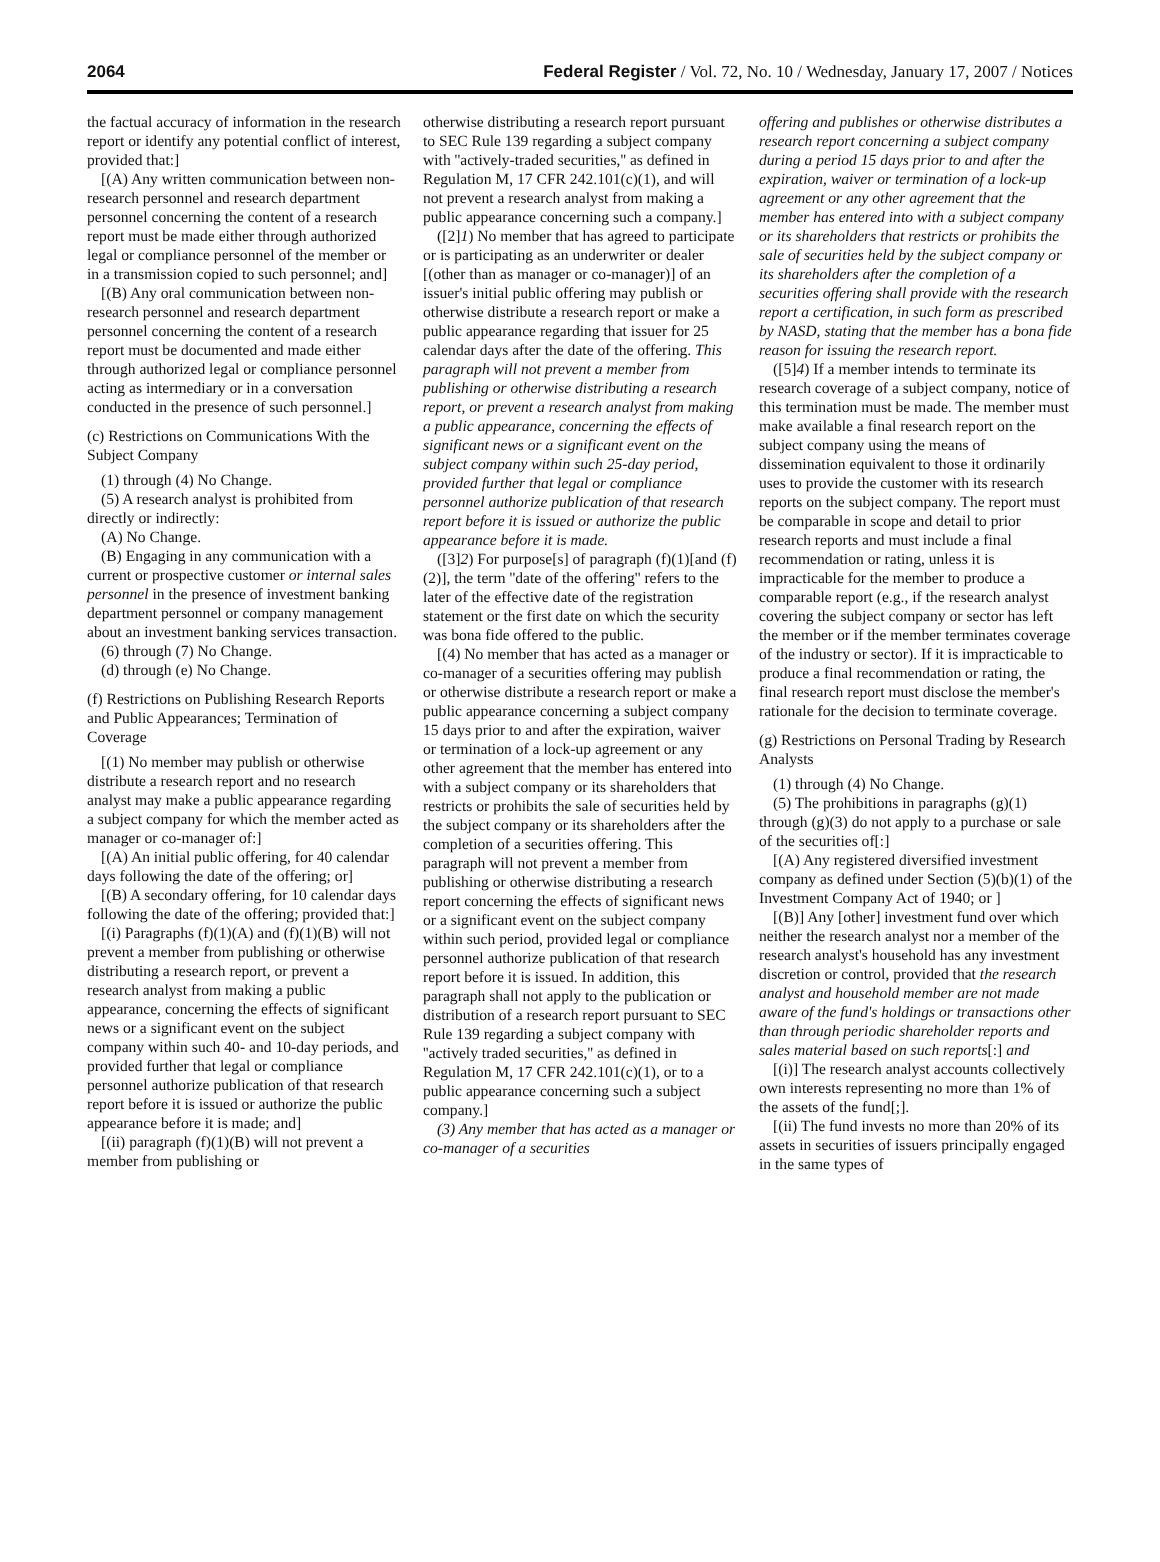2064 Federal Register / Vol. 72, No. 10 / Wednesday, January 17, 2007 / Notices
the factual accuracy of information in the research report or identify any potential conflict of interest, provided that:]
[(A) Any written communication between non-research personnel and research department personnel concerning the content of a research report must be made either through authorized legal or compliance personnel of the member or in a transmission copied to such personnel; and]
[(B) Any oral communication between non-research personnel and research department personnel concerning the content of a research report must be documented and made either through authorized legal or compliance personnel acting as intermediary or in a conversation conducted in the presence of such personnel.]
(c) Restrictions on Communications With the Subject Company
(1) through (4) No Change.
(5) A research analyst is prohibited from directly or indirectly:
(A) No Change.
(B) Engaging in any communication with a current or prospective customer or internal sales personnel in the presence of investment banking department personnel or company management about an investment banking services transaction.
(6) through (7) No Change.
(d) through (e) No Change.
(f) Restrictions on Publishing Research Reports and Public Appearances; Termination of Coverage
[(1) No member may publish or otherwise distribute a research report and no research analyst may make a public appearance regarding a subject company for which the member acted as manager or co-manager of:]
[(A) An initial public offering, for 40 calendar days following the date of the offering; or]
[(B) A secondary offering, for 10 calendar days following the date of the offering; provided that:]
[(i) Paragraphs (f)(1)(A) and (f)(1)(B) will not prevent a member from publishing or otherwise distributing a research report, or prevent a research analyst from making a public appearance, concerning the effects of significant news or a significant event on the subject company within such 40- and 10-day periods, and provided further that legal or compliance personnel authorize publication of that research report before it is issued or authorize the public appearance before it is made; and]
[(ii) paragraph (f)(1)(B) will not prevent a member from publishing or
otherwise distributing a research report pursuant to SEC Rule 139 regarding a subject company with ''actively-traded securities,'' as defined in Regulation M, 17 CFR 242.101(c)(1), and will not prevent a research analyst from making a public appearance concerning such a company.]
([2]1) No member that has agreed to participate or is participating as an underwriter or dealer [(other than as manager or co-manager)] of an issuer's initial public offering may publish or otherwise distribute a research report or make a public appearance regarding that issuer for 25 calendar days after the date of the offering. This paragraph will not prevent a member from publishing or otherwise distributing a research report, or prevent a research analyst from making a public appearance, concerning the effects of significant news or a significant event on the subject company within such 25-day period, provided further that legal or compliance personnel authorize publication of that research report before it is issued or authorize the public appearance before it is made.
([3]2) For purpose[s] of paragraph (f)(1)[and (f)(2)], the term ''date of the offering'' refers to the later of the effective date of the registration statement or the first date on which the security was bona fide offered to the public.
[(4) No member that has acted as a manager or co-manager of a securities offering may publish or otherwise distribute a research report or make a public appearance concerning a subject company 15 days prior to and after the expiration, waiver or termination of a lock-up agreement or any other agreement that the member has entered into with a subject company or its shareholders that restricts or prohibits the sale of securities held by the subject company or its shareholders after the completion of a securities offering. This paragraph will not prevent a member from publishing or otherwise distributing a research report concerning the effects of significant news or a significant event on the subject company within such period, provided legal or compliance personnel authorize publication of that research report before it is issued. In addition, this paragraph shall not apply to the publication or distribution of a research report pursuant to SEC Rule 139 regarding a subject company with ''actively traded securities,'' as defined in Regulation M, 17 CFR 242.101(c)(1), or to a public appearance concerning such a subject company.]
(3) Any member that has acted as a manager or co-manager of a securities
offering and publishes or otherwise distributes a research report concerning a subject company during a period 15 days prior to and after the expiration, waiver or termination of a lock-up agreement or any other agreement that the member has entered into with a subject company or its shareholders that restricts or prohibits the sale of securities held by the subject company or its shareholders after the completion of a securities offering shall provide with the research report a certification, in such form as prescribed by NASD, stating that the member has a bona fide reason for issuing the research report.
([5]4) If a member intends to terminate its research coverage of a subject company, notice of this termination must be made. The member must make available a final research report on the subject company using the means of dissemination equivalent to those it ordinarily uses to provide the customer with its research reports on the subject company. The report must be comparable in scope and detail to prior research reports and must include a final recommendation or rating, unless it is impracticable for the member to produce a comparable report (e.g., if the research analyst covering the subject company or sector has left the member or if the member terminates coverage of the industry or sector). If it is impracticable to produce a final recommendation or rating, the final research report must disclose the member's rationale for the decision to terminate coverage.
(g) Restrictions on Personal Trading by Research Analysts
(1) through (4) No Change.
(5) The prohibitions in paragraphs (g)(1) through (g)(3) do not apply to a purchase or sale of the securities of[:]
[(A) Any registered diversified investment company as defined under Section (5)(b)(1) of the Investment Company Act of 1940; or ]
[(B)] Any [other] investment fund over which neither the research analyst nor a member of the research analyst's household has any investment discretion or control, provided that the research analyst and household member are not made aware of the fund's holdings or transactions other than through periodic shareholder reports and sales material based on such reports[:] and
[(i)] The research analyst accounts collectively own interests representing no more than 1% of the assets of the fund[;].
[(ii) The fund invests no more than 20% of its assets in securities of issuers principally engaged in the same types of